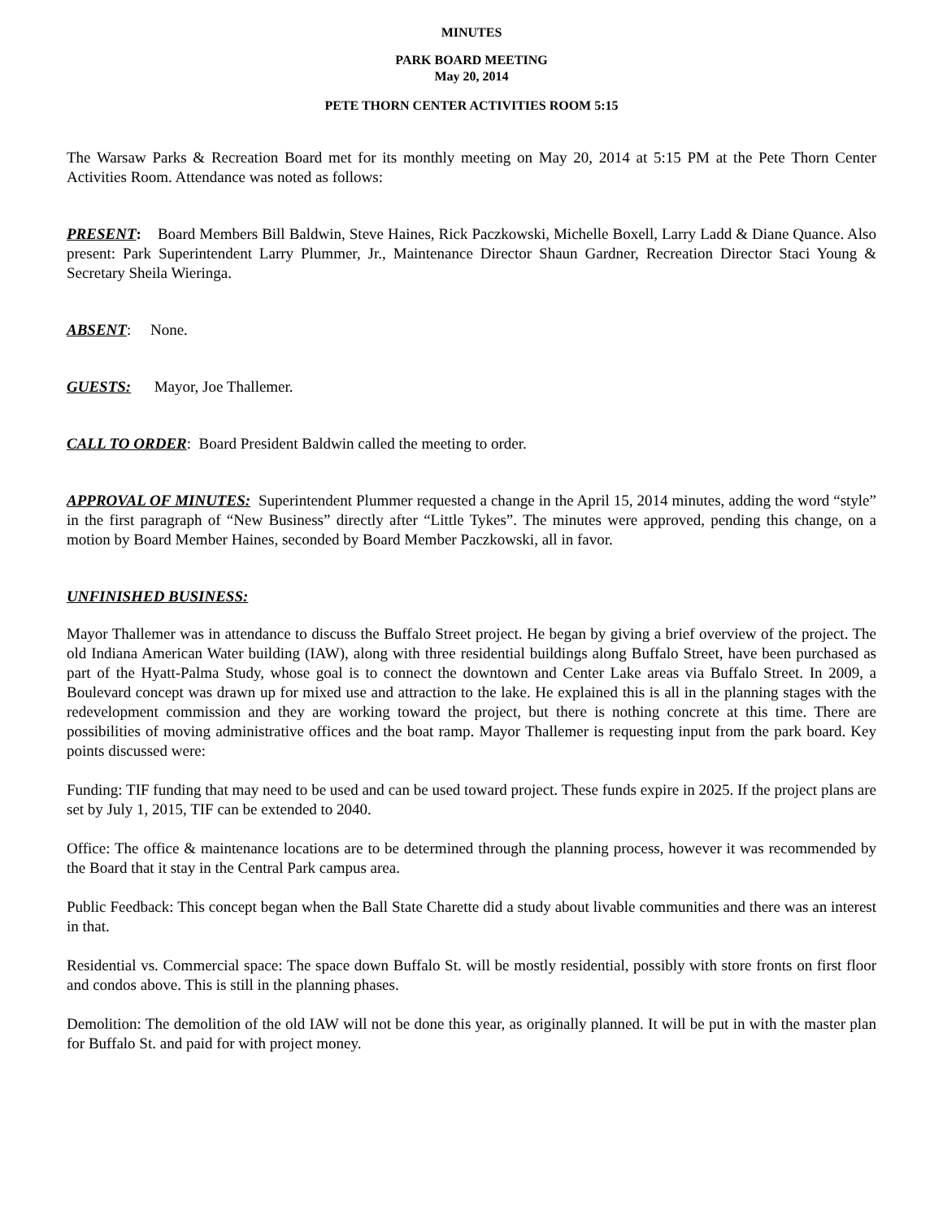MINUTES
PARK BOARD MEETING
May 20, 2014
PETE THORN CENTER ACTIVITIES ROOM 5:15
The Warsaw Parks & Recreation Board met for its monthly meeting on May 20, 2014 at 5:15 PM at the Pete Thorn Center Activities Room. Attendance was noted as follows:
PRESENT: Board Members Bill Baldwin, Steve Haines, Rick Paczkowski, Michelle Boxell, Larry Ladd & Diane Quance. Also present: Park Superintendent Larry Plummer, Jr., Maintenance Director Shaun Gardner, Recreation Director Staci Young & Secretary Sheila Wieringa.
ABSENT: None.
GUESTS: Mayor, Joe Thallemer.
CALL TO ORDER: Board President Baldwin called the meeting to order.
APPROVAL OF MINUTES: Superintendent Plummer requested a change in the April 15, 2014 minutes, adding the word “style” in the first paragraph of “New Business” directly after “Little Tykes”. The minutes were approved, pending this change, on a motion by Board Member Haines, seconded by Board Member Paczkowski, all in favor.
UNFINISHED BUSINESS:
Mayor Thallemer was in attendance to discuss the Buffalo Street project. He began by giving a brief overview of the project. The old Indiana American Water building (IAW), along with three residential buildings along Buffalo Street, have been purchased as part of the Hyatt-Palma Study, whose goal is to connect the downtown and Center Lake areas via Buffalo Street. In 2009, a Boulevard concept was drawn up for mixed use and attraction to the lake. He explained this is all in the planning stages with the redevelopment commission and they are working toward the project, but there is nothing concrete at this time. There are possibilities of moving administrative offices and the boat ramp. Mayor Thallemer is requesting input from the park board. Key points discussed were:
Funding: TIF funding that may need to be used and can be used toward project. These funds expire in 2025. If the project plans are set by July 1, 2015, TIF can be extended to 2040.
Office: The office & maintenance locations are to be determined through the planning process, however it was recommended by the Board that it stay in the Central Park campus area.
Public Feedback: This concept began when the Ball State Charette did a study about livable communities and there was an interest in that.
Residential vs. Commercial space: The space down Buffalo St. will be mostly residential, possibly with store fronts on first floor and condos above. This is still in the planning phases.
Demolition: The demolition of the old IAW will not be done this year, as originally planned. It will be put in with the master plan for Buffalo St. and paid for with project money.